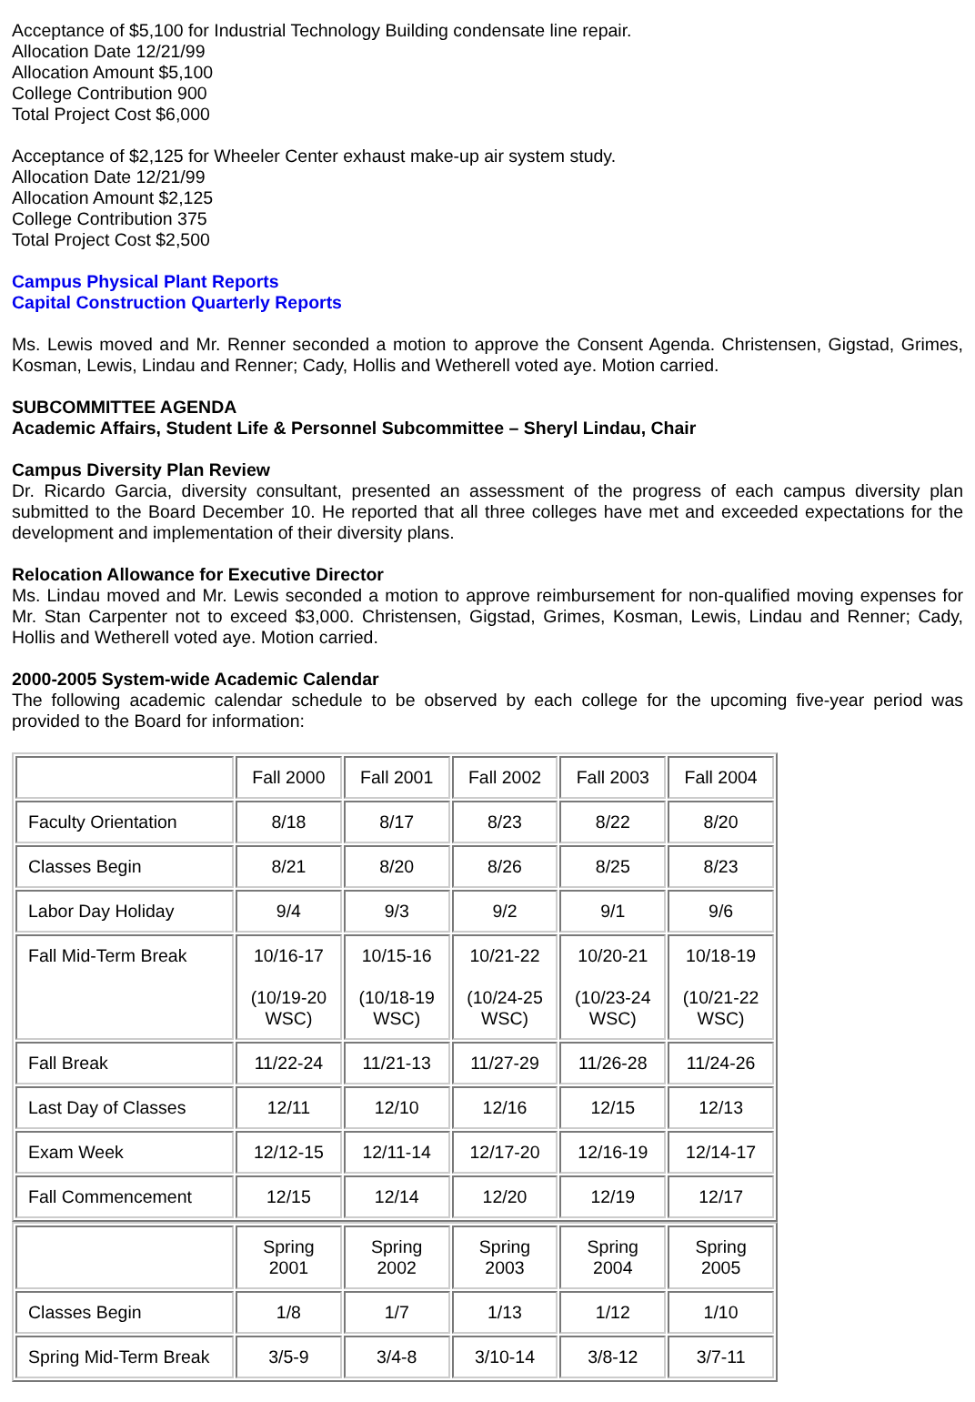Acceptance of $5,100 for Industrial Technology Building condensate line repair.
Allocation Date 12/21/99
Allocation Amount $5,100
College Contribution 900
Total Project Cost $6,000
Acceptance of $2,125 for Wheeler Center exhaust make-up air system study.
Allocation Date 12/21/99
Allocation Amount $2,125
College Contribution 375
Total Project Cost $2,500
Campus Physical Plant Reports
Capital Construction Quarterly Reports
Ms. Lewis moved and Mr. Renner seconded a motion to approve the Consent Agenda. Christensen, Gigstad, Grimes, Kosman, Lewis, Lindau and Renner; Cady, Hollis and Wetherell voted aye. Motion carried.
SUBCOMMITTEE AGENDA
Academic Affairs, Student Life & Personnel Subcommittee – Sheryl Lindau, Chair
Campus Diversity Plan Review
Dr. Ricardo Garcia, diversity consultant, presented an assessment of the progress of each campus diversity plan submitted to the Board December 10. He reported that all three colleges have met and exceeded expectations for the development and implementation of their diversity plans.
Relocation Allowance for Executive Director
Ms. Lindau moved and Mr. Lewis seconded a motion to approve reimbursement for non-qualified moving expenses for Mr. Stan Carpenter not to exceed $3,000. Christensen, Gigstad, Grimes, Kosman, Lewis, Lindau and Renner; Cady, Hollis and Wetherell voted aye. Motion carried.
2000-2005 System-wide Academic Calendar
The following academic calendar schedule to be observed by each college for the upcoming five-year period was provided to the Board for information:
| | Fall 2000 | Fall 2001 | Fall 2002 | Fall 2003 | Fall 2004 |
| Faculty Orientation | 8/18 | 8/17 | 8/23 | 8/22 | 8/20 |
| Classes Begin | 8/21 | 8/20 | 8/26 | 8/25 | 8/23 |
| Labor Day Holiday | 9/4 | 9/3 | 9/2 | 9/1 | 9/6 |
| Fall Mid-Term Break | 10/16-17 (10/19-20 WSC) | 10/15-16 (10/18-19 WSC) | 10/21-22 (10/24-25 WSC) | 10/20-21 (10/23-24 WSC) | 10/18-19 (10/21-22 WSC) |
| Fall Break | 11/22-24 | 11/21-13 | 11/27-29 | 11/26-28 | 11/24-26 |
| Last Day of Classes | 12/11 | 12/10 | 12/16 | 12/15 | 12/13 |
| Exam Week | 12/12-15 | 12/11-14 | 12/17-20 | 12/16-19 | 12/14-17 |
| Fall Commencement | 12/15 | 12/14 | 12/20 | 12/19 | 12/17 |
| | Spring 2001 | Spring 2002 | Spring 2003 | Spring 2004 | Spring 2005 |
| Classes Begin | 1/8 | 1/7 | 1/13 | 1/12 | 1/10 |
| Spring Mid-Term Break | 3/5-9 | 3/4-8 | 3/10-14 | 3/8-12 | 3/7-11 |